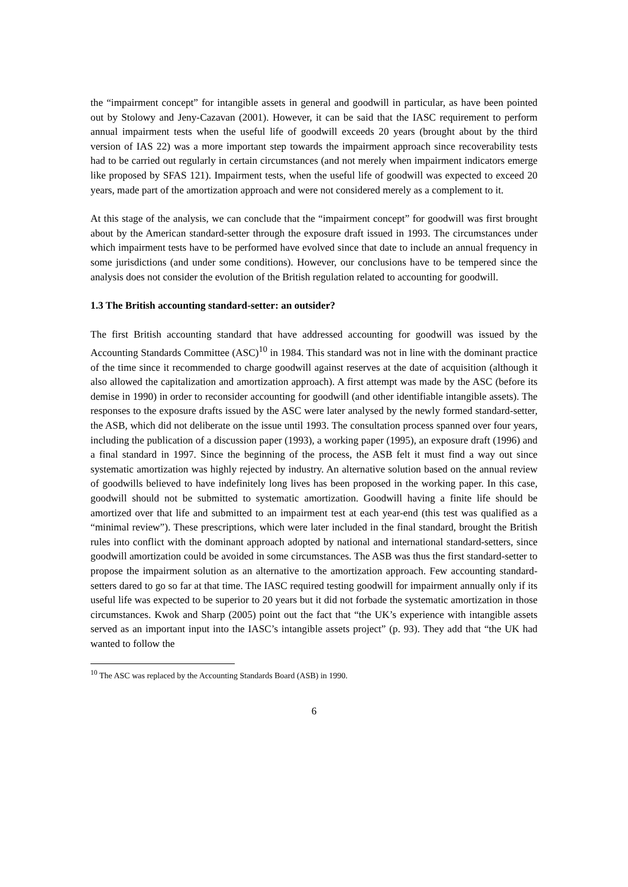the “impairment concept” for intangible assets in general and goodwill in particular, as have been pointed out by Stolowy and Jeny-Cazavan (2001). However, it can be said that the IASC requirement to perform annual impairment tests when the useful life of goodwill exceeds 20 years (brought about by the third version of IAS 22) was a more important step towards the impairment approach since recoverability tests had to be carried out regularly in certain circumstances (and not merely when impairment indicators emerge like proposed by SFAS 121). Impairment tests, when the useful life of goodwill was expected to exceed 20 years, made part of the amortization approach and were not considered merely as a complement to it.
At this stage of the analysis, we can conclude that the “impairment concept” for goodwill was first brought about by the American standard-setter through the exposure draft issued in 1993. The circumstances under which impairment tests have to be performed have evolved since that date to include an annual frequency in some jurisdictions (and under some conditions). However, our conclusions have to be tempered since the analysis does not consider the evolution of the British regulation related to accounting for goodwill.
1.3 The British accounting standard-setter: an outsider?
The first British accounting standard that have addressed accounting for goodwill was issued by the Accounting Standards Committee (ASC)<sup>10</sup> in 1984. This standard was not in line with the dominant practice of the time since it recommended to charge goodwill against reserves at the date of acquisition (although it also allowed the capitalization and amortization approach). A first attempt was made by the ASC (before its demise in 1990) in order to reconsider accounting for goodwill (and other identifiable intangible assets). The responses to the exposure drafts issued by the ASC were later analysed by the newly formed standard-setter, the ASB, which did not deliberate on the issue until 1993. The consultation process spanned over four years, including the publication of a discussion paper (1993), a working paper (1995), an exposure draft (1996) and a final standard in 1997. Since the beginning of the process, the ASB felt it must find a way out since systematic amortization was highly rejected by industry. An alternative solution based on the annual review of goodwills believed to have indefinitely long lives has been proposed in the working paper. In this case, goodwill should not be submitted to systematic amortization. Goodwill having a finite life should be amortized over that life and submitted to an impairment test at each year-end (this test was qualified as a “minimal review”). These prescriptions, which were later included in the final standard, brought the British rules into conflict with the dominant approach adopted by national and international standard-setters, since goodwill amortization could be avoided in some circumstances. The ASB was thus the first standard-setter to propose the impairment solution as an alternative to the amortization approach. Few accounting standard-setters dared to go so far at that time. The IASC required testing goodwill for impairment annually only if its useful life was expected to be superior to 20 years but it did not forbade the systematic amortization in those circumstances. Kwok and Sharp (2005) point out the fact that “the UK’s experience with intangible assets served as an important input into the IASC’s intangible assets project” (p. 93). They add that “the UK had wanted to follow the
<sup>10</sup> The ASC was replaced by the Accounting Standards Board (ASB) in 1990.
6